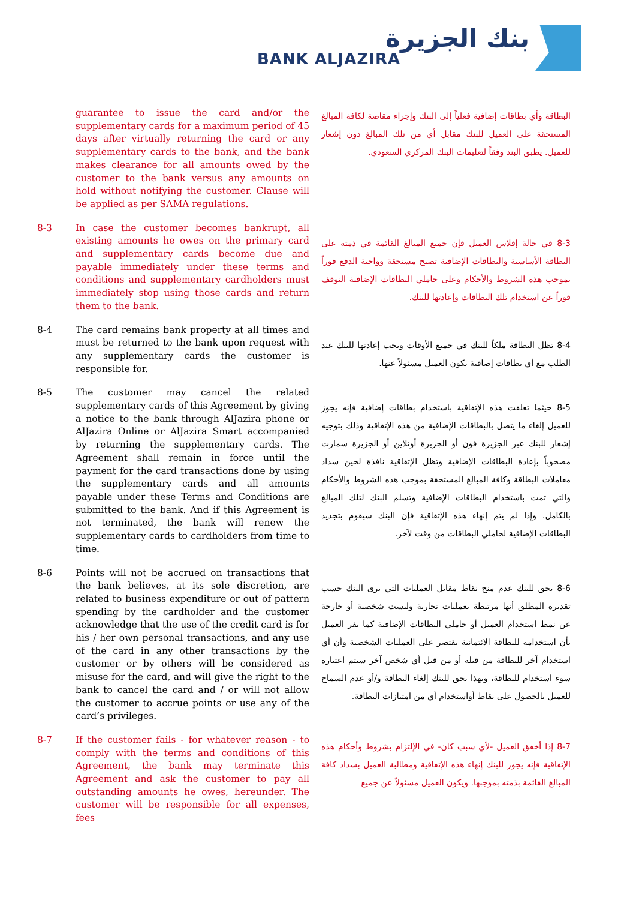بنك الجزيرة
BANK ALJAZIRA
guarantee to issue the card and/or the supplementary cards for a maximum period of 45 days after virtually returning the card or any supplementary cards to the bank, and the bank makes clearance for all amounts owed by the customer to the bank versus any amounts on hold without notifying the customer. Clause will be applied as per SAMA regulations.
البطاقة وأي بطاقات إضافية فعلياً إلى البنك وإجراء مقاصة لكافة المبالغ المستحقة على العميل للبنك مقابل أي من تلك المبالغ دون إشعار للعميل. يطبق البند وفقاً لتعليمات البنك المركزي السعودي.
8-3 In case the customer becomes bankrupt, all existing amounts he owes on the primary card and supplementary cards become due and payable immediately under these terms and conditions and supplementary cardholders must immediately stop using those cards and return them to the bank.
8-3 في حالة إفلاس العميل فإن جميع المبالغ القائمة في ذمته على البطاقة الأساسية والبطاقات الإضافية تصبح مستحقة وواجبة الدفع فوراً بموجب هذه الشروط والأحكام وعلى حاملي البطاقات الإضافية التوقف فوراً عن استخدام تلك البطاقات وإعادتها للبنك.
8-4 The card remains bank property at all times and must be returned to the bank upon request with any supplementary cards the customer is responsible for.
8-4 تظل البطاقة ملكاً للبنك في جميع الأوقات ويجب إعادتها للبنك عند الطلب مع أي بطاقات إضافية يكون العميل مسئولاً عنها.
8-5 The customer may cancel the related supplementary cards of this Agreement by giving a notice to the bank through AlJazira phone or AlJazira Online or AlJazira Smart accompanied by returning the supplementary cards. The Agreement shall remain in force until the payment for the card transactions done by using the supplementary cards and all amounts payable under these Terms and Conditions are submitted to the bank. And if this Agreement is not terminated, the bank will renew the supplementary cards to cardholders from time to time.
8-5 حيثما تعلقت هذه الإتفاقية باستخدام بطاقات إضافية فإنه يجوز للعميل إلغاء ما يتصل بالبطاقات الإضافية من هذه الإتفاقية وذلك بتوجيه إشعار للبنك عبر الجزيرة فون أو الجزيرة أونلاين أو الجزيرة سمارت مصحوباً بإعادة البطاقات الإضافية وتظل الإتفاقية نافذة لحين سداد معاملات البطاقة وكافة المبالغ المستحقة بموجب هذه الشروط والأحكام والتي تمت باستخدام البطاقات الإضافية وتسلم البنك لتلك المبالغ بالكامل. وإذا لم يتم إنهاء هذه الإتفاقية فإن البنك سيقوم بتجديد البطاقات الإضافية لحاملي البطاقات من وقت لآخر.
8-6 Points will not be accrued on transactions that the bank believes, at its sole discretion, are related to business expenditure or out of pattern spending by the cardholder and the customer acknowledge that the use of the credit card is for his / her own personal transactions, and any use of the card in any other transactions by the customer or by others will be considered as misuse for the card, and will give the right to the bank to cancel the card and / or will not allow the customer to accrue points or use any of the card’s privileges.
8-6 يحق للبنك عدم منح نقاط مقابل العمليات التي يرى البنك حسب تقديره المطلق أنها مرتبطة بعمليات تجارية وليست شخصية أو خارجة عن نمط استخدام العميل أو حاملي البطاقات الإضافية كما يقر العميل بأن استخدامه للبطاقة الائتمانية يقتصر على العمليات الشخصية وأن أي استخدام آخر للبطاقة من قبله أو من قبل أي شخص آخر سيتم اعتباره سوء استخدام للبطاقة، وبهذا يحق للبنك إلغاء البطاقة و/أو عدم السماح للعميل بالحصول على نقاط أواستخدام أي من امتيازات البطاقة.
8-7 If the customer fails - for whatever reason - to comply with the terms and conditions of this Agreement, the bank may terminate this Agreement and ask the customer to pay all outstanding amounts he owes, hereunder. The customer will be responsible for all expenses, fees
8-7 إذا أخفق العميل -لأي سبب كان- في الإلتزام بشروط وأحكام هذه الإتفاقية فإنه يجوز للبنك إنهاء هذه الإتفاقية ومطالبة العميل بسداد كافة المبالغ القائمة بذمته بموجبها. ويكون العميل مسئولاً عن جميع